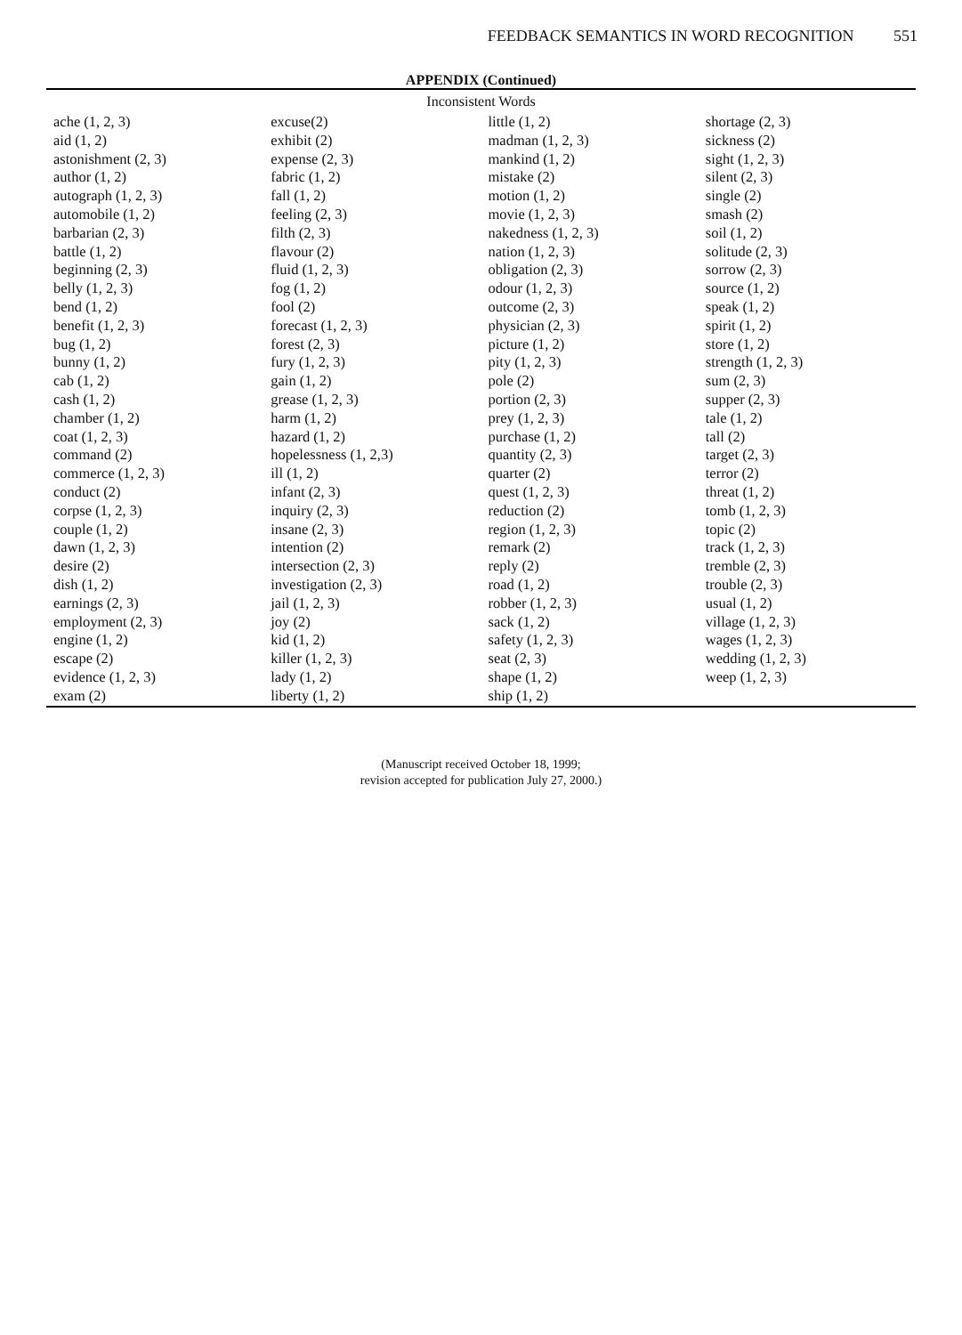FEEDBACK SEMANTICS IN WORD RECOGNITION 551
APPENDIX (Continued)
Inconsistent Words
| ache (1, 2, 3) aid (1, 2) astonishment (2, 3) author (1, 2) autograph (1, 2, 3) automobile (1, 2) barbarian (2, 3) battle (1, 2) beginning (2, 3) belly (1, 2, 3) bend (1, 2) benefit (1, 2, 3) bug (1, 2) bunny (1, 2) cab (1, 2) cash (1, 2) chamber (1, 2) coat (1, 2, 3) command (2) commerce (1, 2, 3) conduct (2) corpse (1, 2, 3) couple (1, 2) dawn (1, 2, 3) desire (2) dish (1, 2) earnings (2, 3) employment (2, 3) engine (1, 2) escape (2) evidence (1, 2, 3) exam (2) | excuse(2) exhibit (2) expense (2, 3) fabric (1, 2) fall (1, 2) feeling (2, 3) filth (2, 3) flavour (2) fluid (1, 2, 3) fog (1, 2) fool (2) forecast (1, 2, 3) forest (2, 3) fury (1, 2, 3) gain (1, 2) grease (1, 2, 3) harm (1, 2) hazard (1, 2) hopelessness (1, 2,3) ill (1, 2) infant (2, 3) inquiry (2, 3) insane (2, 3) intention (2) intersection (2, 3) investigation (2, 3) jail (1, 2, 3) joy (2) kid (1, 2) killer (1, 2, 3) lady (1, 2) liberty (1, 2) | little (1, 2) madman (1, 2, 3) mankind (1, 2) mistake (2) motion (1, 2) movie (1, 2, 3) nakedness (1, 2, 3) nation (1, 2, 3) obligation (2, 3) odour (1, 2, 3) outcome (2, 3) physician (2, 3) picture (1, 2) pity (1, 2, 3) pole (2) portion (2, 3) prey (1, 2, 3) purchase (1, 2) quantity (2, 3) quarter (2) quest (1, 2, 3) reduction (2) region (1, 2, 3) remark (2) reply (2) road (1, 2) robber (1, 2, 3) sack (1, 2) safety (1, 2, 3) seat (2, 3) shape (1, 2) ship (1, 2) | shortage (2, 3) sickness (2) sight (1, 2, 3) silent (2, 3) single (2) smash (2) soil (1, 2) solitude (2, 3) sorrow (2, 3) source (1, 2) speak (1, 2) spirit (1, 2) store (1, 2) strength (1, 2, 3) sum (2, 3) supper (2, 3) tale (1, 2) tall (2) target (2, 3) terror (2) threat (1, 2) tomb (1, 2, 3) topic (2) track (1, 2, 3) tremble (2, 3) trouble (2, 3) usual (1, 2) village (1, 2, 3) wages (1, 2, 3) wedding (1, 2, 3) weep (1, 2, 3) |
(Manuscript received October 18, 1999;
revision accepted for publication July 27, 2000.)